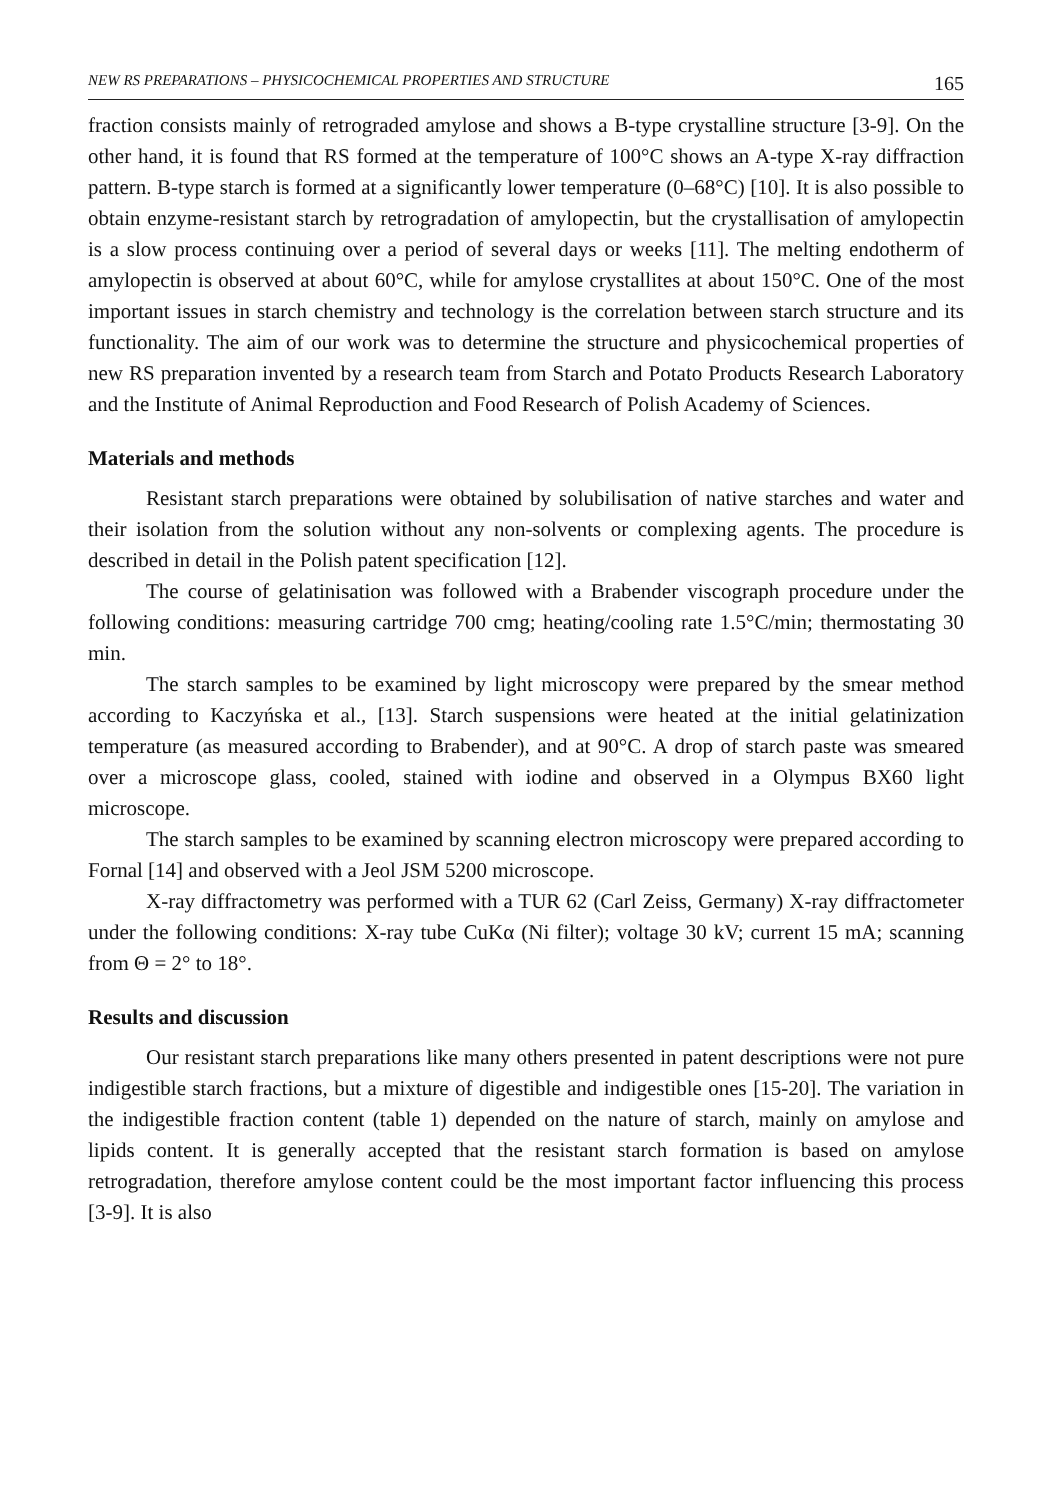NEW RS PREPARATIONS – PHYSICOCHEMICAL PROPERTIES AND STRUCTURE 165
fraction consists mainly of retrograded amylose and shows a B-type crystalline structure [3-9]. On the other hand, it is found that RS formed at the temperature of 100°C shows an A-type X-ray diffraction pattern. B-type starch is formed at a significantly lower temperature (0–68°C) [10]. It is also possible to obtain enzyme-resistant starch by retrogradation of amylopectin, but the crystallisation of amylopectin is a slow process continuing over a period of several days or weeks [11]. The melting endotherm of amylopectin is observed at about 60°C, while for amylose crystallites at about 150°C. One of the most important issues in starch chemistry and technology is the correlation between starch structure and its functionality. The aim of our work was to determine the structure and physicochemical properties of new RS preparation invented by a research team from Starch and Potato Products Research Laboratory and the Institute of Animal Reproduction and Food Research of Polish Academy of Sciences.
Materials and methods
Resistant starch preparations were obtained by solubilisation of native starches and water and their isolation from the solution without any non-solvents or complexing agents. The procedure is described in detail in the Polish patent specification [12].
The course of gelatinisation was followed with a Brabender viscograph procedure under the following conditions: measuring cartridge 700 cmg; heating/cooling rate 1.5°C/min; thermostating 30 min.
The starch samples to be examined by light microscopy were prepared by the smear method according to Kaczyńska et al., [13]. Starch suspensions were heated at the initial gelatinization temperature (as measured according to Brabender), and at 90°C. A drop of starch paste was smeared over a microscope glass, cooled, stained with iodine and observed in a Olympus BX60 light microscope.
The starch samples to be examined by scanning electron microscopy were prepared according to Fornal [14] and observed with a Jeol JSM 5200 microscope.
X-ray diffractometry was performed with a TUR 62 (Carl Zeiss, Germany) X-ray diffractometer under the following conditions: X-ray tube CuKα (Ni filter); voltage 30 kV; current 15 mA; scanning from Θ = 2° to 18°.
Results and discussion
Our resistant starch preparations like many others presented in patent descriptions were not pure indigestible starch fractions, but a mixture of digestible and indigestible ones [15-20]. The variation in the indigestible fraction content (table 1) depended on the nature of starch, mainly on amylose and lipids content. It is generally accepted that the resistant starch formation is based on amylose retrogradation, therefore amylose content could be the most important factor influencing this process [3-9]. It is also